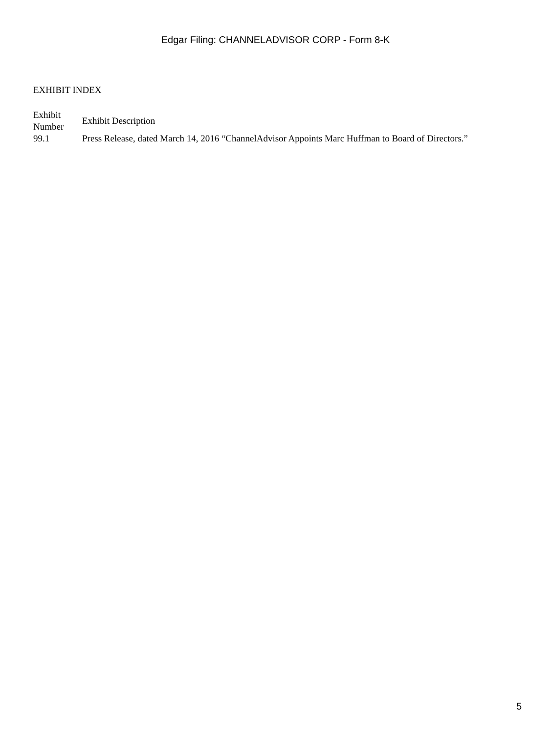Edgar Filing: CHANNELADVISOR CORP - Form 8-K
EXHIBIT INDEX
| Exhibit Number | Exhibit Description |
| --- | --- |
| 99.1 | Press Release, dated March 14, 2016 “ChannelAdvisor Appoints Marc Huffman to Board of Directors.” |
5